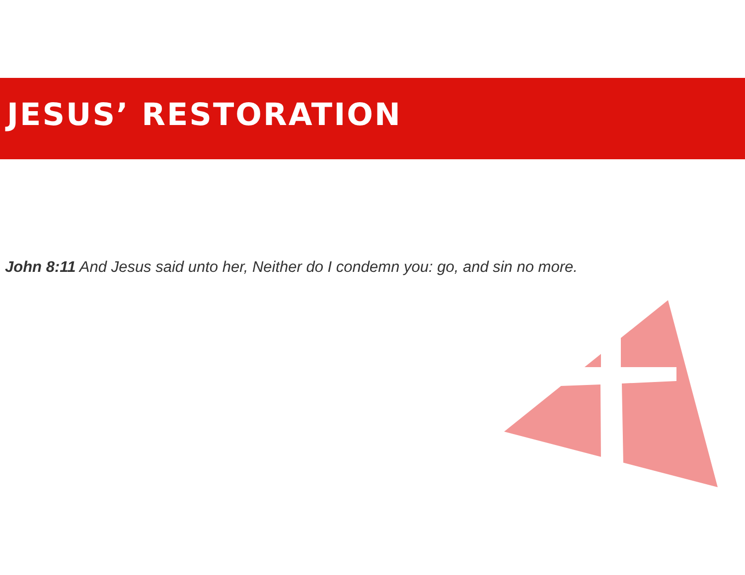JESUS’ RESTORATION
John 8:11 And Jesus said unto her, Neither do I condemn you: go, and sin no more.